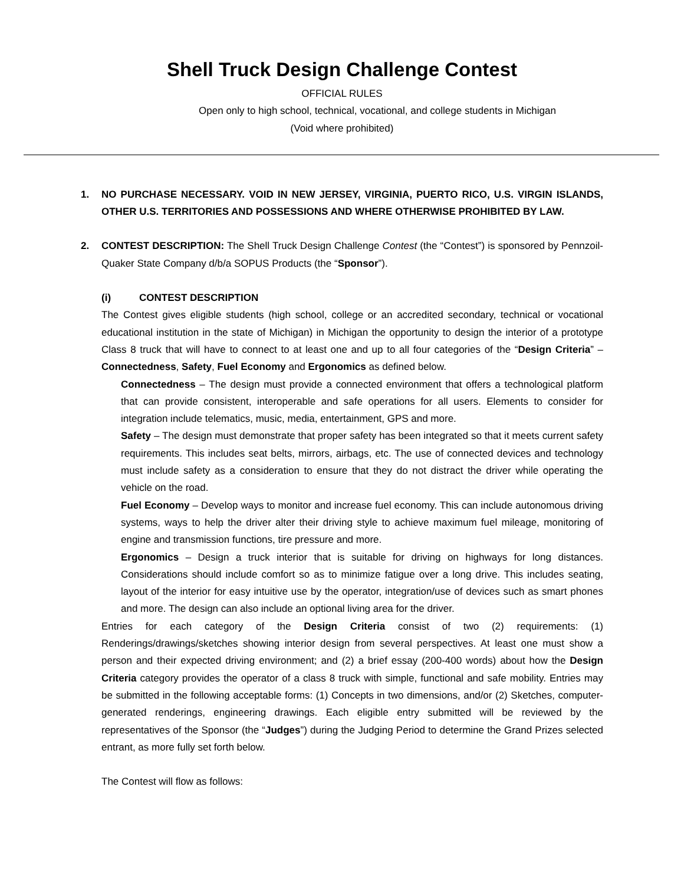Shell Truck Design Challenge Contest
OFFICIAL RULES
Open only to high school, technical, vocational, and college students in Michigan
(Void where prohibited)
1. NO PURCHASE NECESSARY. VOID IN NEW JERSEY, VIRGINIA, PUERTO RICO, U.S. VIRGIN ISLANDS, OTHER U.S. TERRITORIES AND POSSESSIONS AND WHERE OTHERWISE PROHIBITED BY LAW.
2. CONTEST DESCRIPTION: The Shell Truck Design Challenge Contest (the “Contest”) is sponsored by Pennzoil-Quaker State Company d/b/a SOPUS Products (the “Sponsor”).
(i) CONTEST DESCRIPTION
The Contest gives eligible students (high school, college or an accredited secondary, technical or vocational educational institution in the state of Michigan) in Michigan the opportunity to design the interior of a prototype Class 8 truck that will have to connect to at least one and up to all four categories of the “Design Criteria” – Connectedness, Safety, Fuel Economy and Ergonomics as defined below.
Connectedness – The design must provide a connected environment that offers a technological platform that can provide consistent, interoperable and safe operations for all users. Elements to consider for integration include telematics, music, media, entertainment, GPS and more.
Safety – The design must demonstrate that proper safety has been integrated so that it meets current safety requirements. This includes seat belts, mirrors, airbags, etc. The use of connected devices and technology must include safety as a consideration to ensure that they do not distract the driver while operating the vehicle on the road.
Fuel Economy – Develop ways to monitor and increase fuel economy. This can include autonomous driving systems, ways to help the driver alter their driving style to achieve maximum fuel mileage, monitoring of engine and transmission functions, tire pressure and more.
Ergonomics – Design a truck interior that is suitable for driving on highways for long distances. Considerations should include comfort so as to minimize fatigue over a long drive. This includes seating, layout of the interior for easy intuitive use by the operator, integration/use of devices such as smart phones and more. The design can also include an optional living area for the driver.
Entries for each category of the Design Criteria consist of two (2) requirements: (1) Renderings/drawings/sketches showing interior design from several perspectives. At least one must show a person and their expected driving environment; and (2) a brief essay (200-400 words) about how the Design Criteria category provides the operator of a class 8 truck with simple, functional and safe mobility. Entries may be submitted in the following acceptable forms: (1) Concepts in two dimensions, and/or (2) Sketches, computer-generated renderings, engineering drawings. Each eligible entry submitted will be reviewed by the representatives of the Sponsor (the “Judges”) during the Judging Period to determine the Grand Prizes selected entrant, as more fully set forth below.
The Contest will flow as follows: